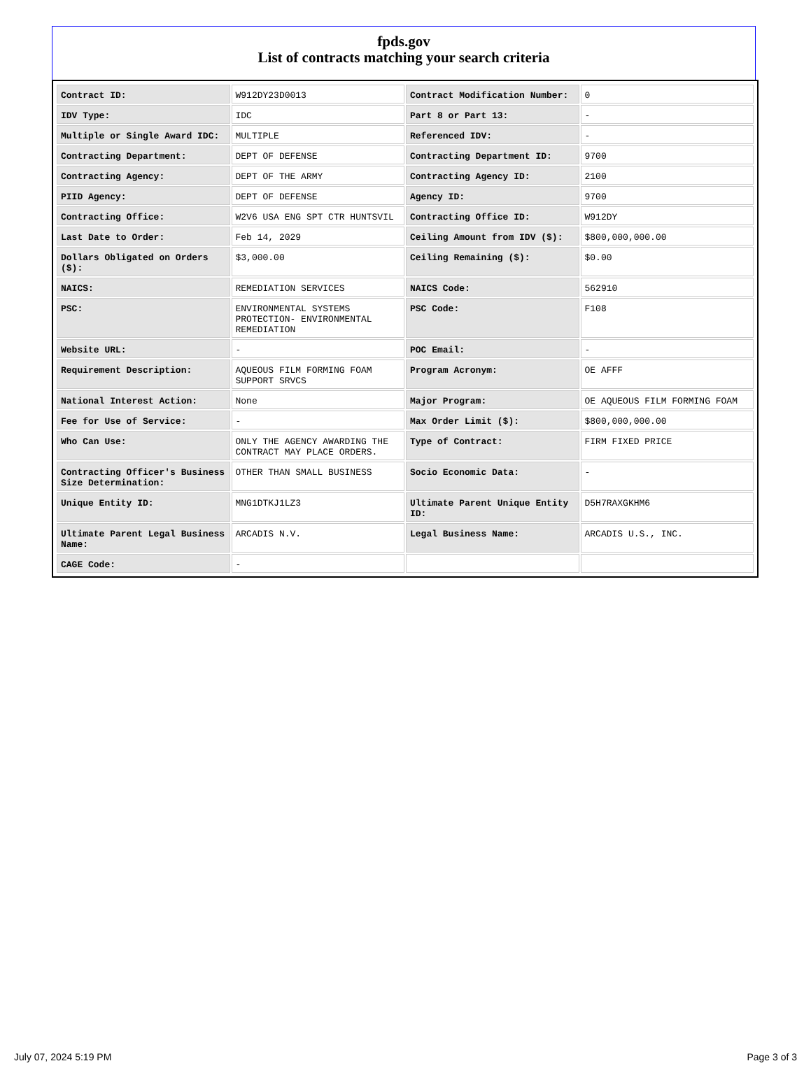fpds.gov
List of contracts matching your search criteria
| Contract ID: | W912DY23D0013 | Contract Modification Number: | 0 |
| IDV Type: | IDC | Part 8 or Part 13: | - |
| Multiple or Single Award IDC: | MULTIPLE | Referenced IDV: | - |
| Contracting Department: | DEPT OF DEFENSE | Contracting Department ID: | 9700 |
| Contracting Agency: | DEPT OF THE ARMY | Contracting Agency ID: | 2100 |
| PIID Agency: | DEPT OF DEFENSE | Agency ID: | 9700 |
| Contracting Office: | W2V6 USA ENG SPT CTR HUNTSVIL | Contracting Office ID: | W912DY |
| Last Date to Order: | Feb 14, 2029 | Ceiling Amount from IDV ($): | $800,000,000.00 |
| Dollars Obligated on Orders ($): | $3,000.00 | Ceiling Remaining ($): | $0.00 |
| NAICS: | REMEDIATION SERVICES | NAICS Code: | 562910 |
| PSC: | ENVIRONMENTAL SYSTEMS PROTECTION- ENVIRONMENTAL REMEDIATION | PSC Code: | F108 |
| Website URL: | - | POC Email: | - |
| Requirement Description: | AQUEOUS FILM FORMING FOAM SUPPORT SRVCS | Program Acronym: | OE AFFF |
| National Interest Action: | None | Major Program: | OE AQUEOUS FILM FORMING FOAM |
| Fee for Use of Service: | - | Max Order Limit ($): | $800,000,000.00 |
| Who Can Use: | ONLY THE AGENCY AWARDING THE CONTRACT MAY PLACE ORDERS. | Type of Contract: | FIRM FIXED PRICE |
| Contracting Officer's Business Size Determination: | OTHER THAN SMALL BUSINESS | Socio Economic Data: | - |
| Unique Entity ID: | MNG1DTKJ1LZ3 | Ultimate Parent Unique Entity ID: | D5H7RAXGKHM6 |
| Ultimate Parent Legal Business Name: | ARCADIS N.V. | Legal Business Name: | ARCADIS U.S., INC. |
| CAGE Code: | - | | |
July 07, 2024 5:19 PM Page 3 of 3